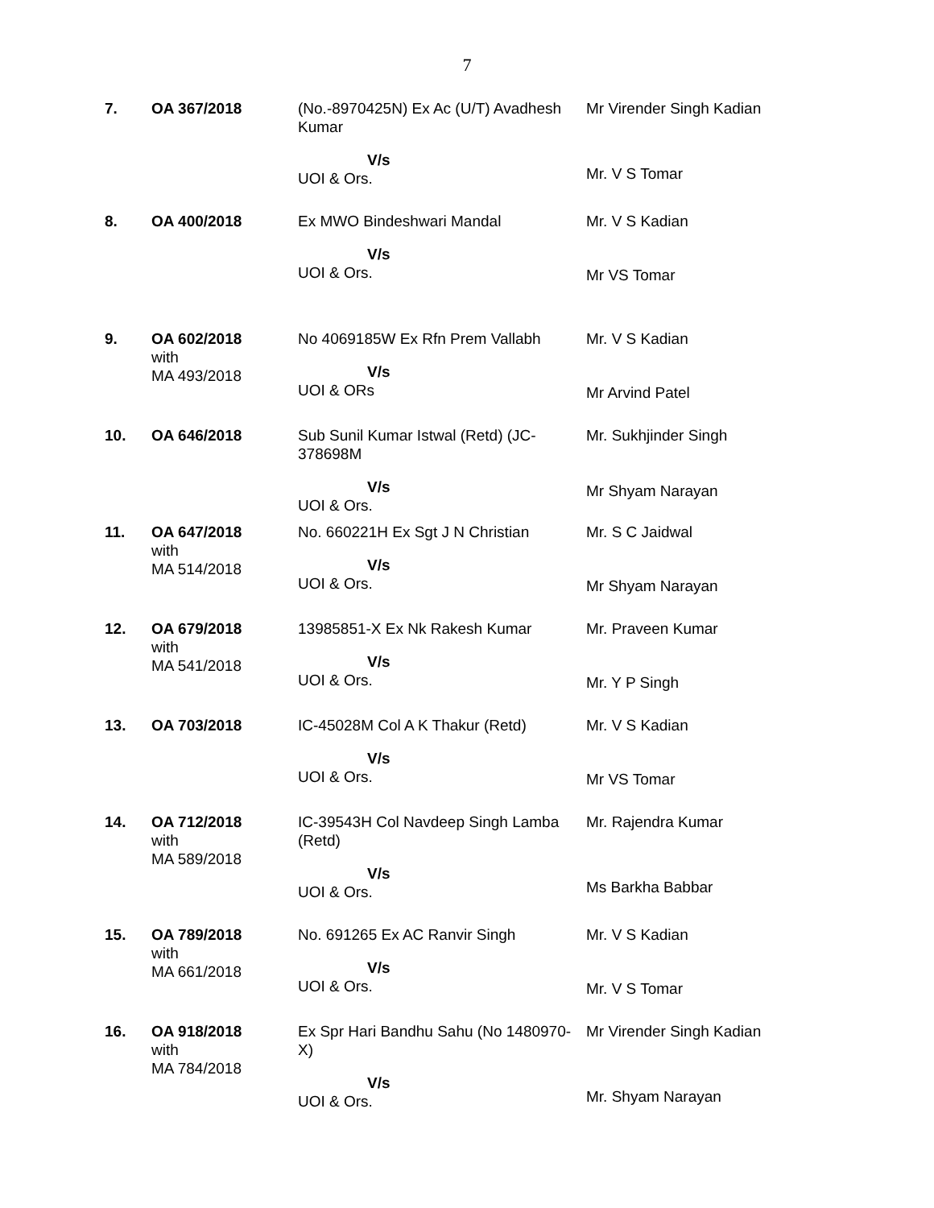7
| 7. | OA 367/2018 | (No.-8970425N) Ex Ac (U/T) Avadhesh Kumar V/s UOI & Ors. | Mr Virender Singh Kadian Mr. V S Tomar |
| 8. | OA 400/2018 | Ex MWO Bindeshwari Mandal V/s UOI & Ors. | Mr. V S Kadian Mr VS Tomar |
| 9. | OA 602/2018 with MA 493/2018 | No 4069185W Ex Rfn Prem Vallabh V/s UOI & ORs | Mr. V S Kadian Mr Arvind Patel |
| 10. | OA 646/2018 | Sub Sunil Kumar Istwal (Retd) (JC-378698M V/s UOI & Ors. | Mr. Sukhjinder Singh Mr Shyam Narayan |
| 11. | OA 647/2018 with MA 514/2018 | No. 660221H Ex Sgt J N Christian V/s UOI & Ors. | Mr. S C Jaidwal Mr Shyam Narayan |
| 12. | OA 679/2018 with MA 541/2018 | 13985851-X Ex Nk Rakesh Kumar V/s UOI & Ors. | Mr. Praveen Kumar Mr. Y P Singh |
| 13. | OA 703/2018 | IC-45028M Col A K Thakur (Retd) V/s UOI & Ors. | Mr. V S Kadian Mr VS Tomar |
| 14. | OA 712/2018 with MA 589/2018 | IC-39543H Col Navdeep Singh Lamba (Retd) V/s UOI & Ors. | Mr. Rajendra Kumar Ms Barkha Babbar |
| 15. | OA 789/2018 with MA 661/2018 | No. 691265 Ex AC Ranvir Singh V/s UOI & Ors. | Mr. V S Kadian Mr. V S Tomar |
| 16. | OA 918/2018 with MA 784/2018 | Ex Spr Hari Bandhu Sahu (No 1480970-X) V/s UOI & Ors. | Mr Virender Singh Kadian Mr. Shyam Narayan |